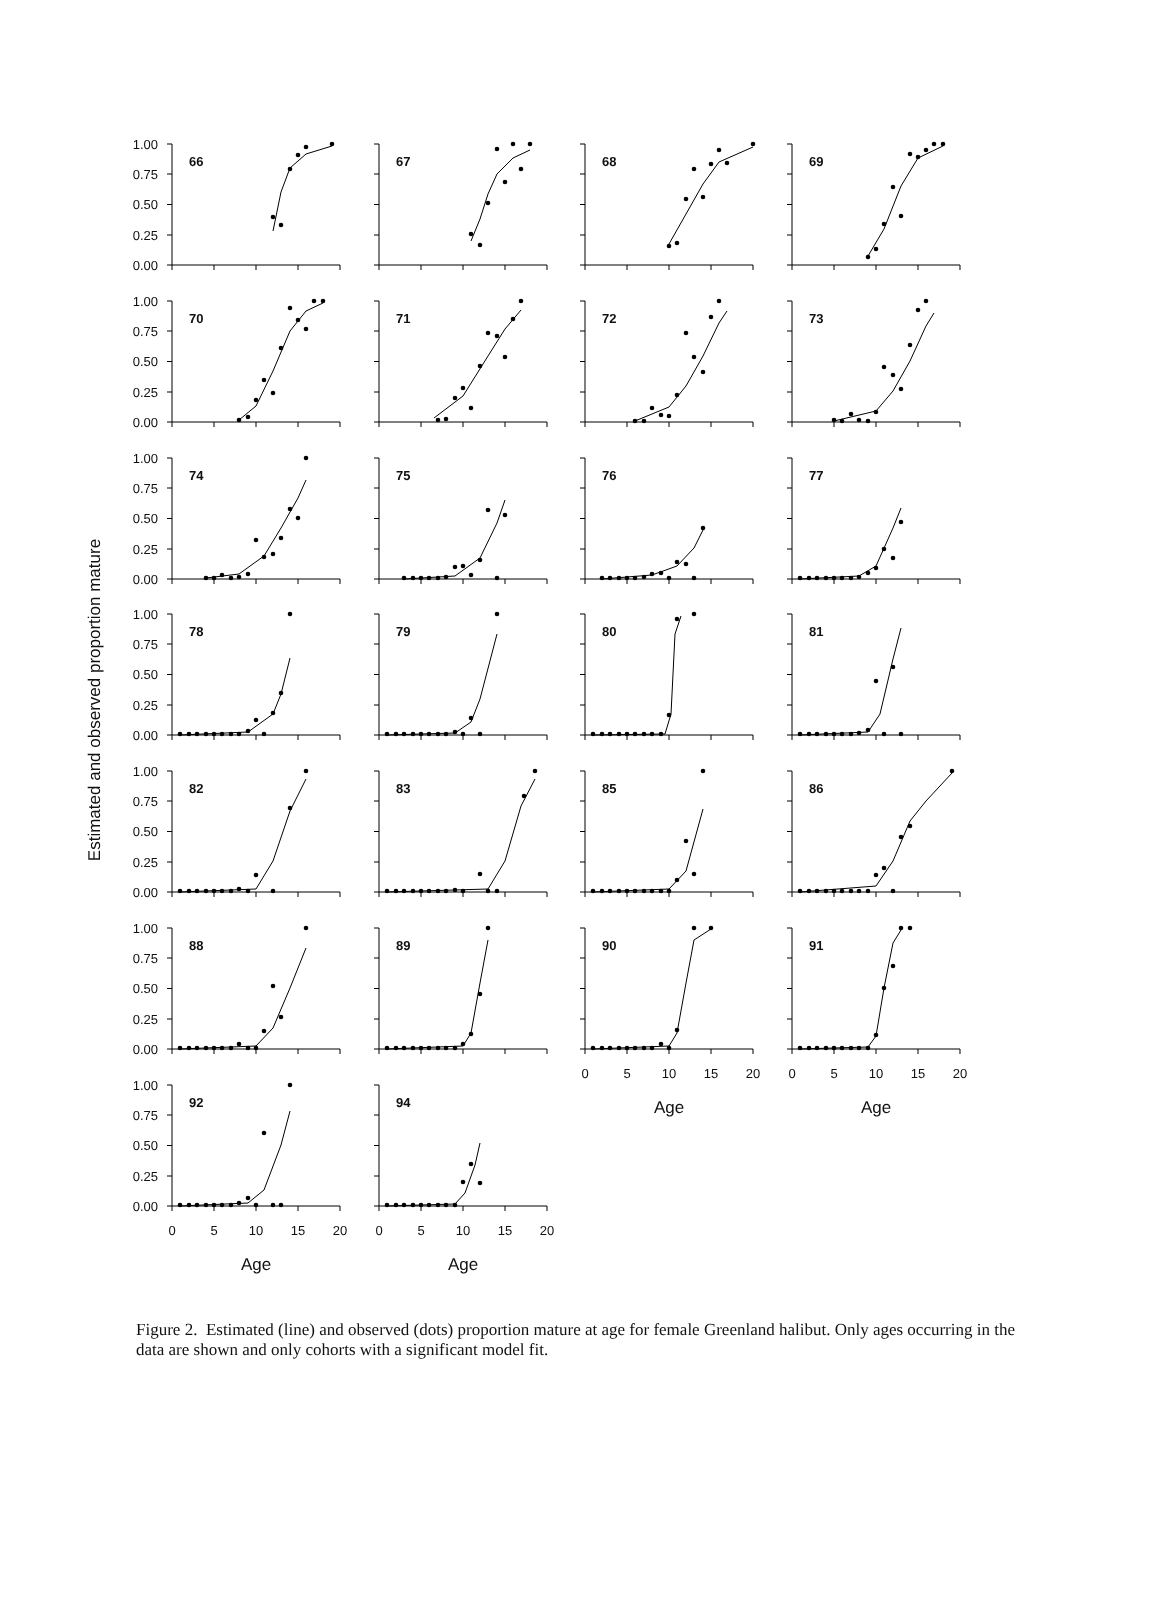Estimated and observed proportion mature
66
67
68
69
70
71
72
73
74
75
76
77
78
79
80
81
82
83
85
86
88
89
90
0
5
10
15
20
Age
91
0
5
10
15
20
Age
92
0
5
10
15
20
Age
94
0
5
10
15
20
Age
1.00
0.75
0.50
0.25
0.00
1.00
0.75
0.50
0.25
0.00
1.00
0.75
0.50
0.25
0.00
1.00
0.75
0.50
0.25
0.00
1.00
0.75
0.50
0.25
0.00
1.00
0.75
0.50
0.25
0.00
1.00
0.75
0.50
0.25
0.00
Figure 2. Estimated (line) and observed (dots) proportion mature at age for female Greenland halibut. Only ages occurring in the data are shown and only cohorts with a significant model fit.